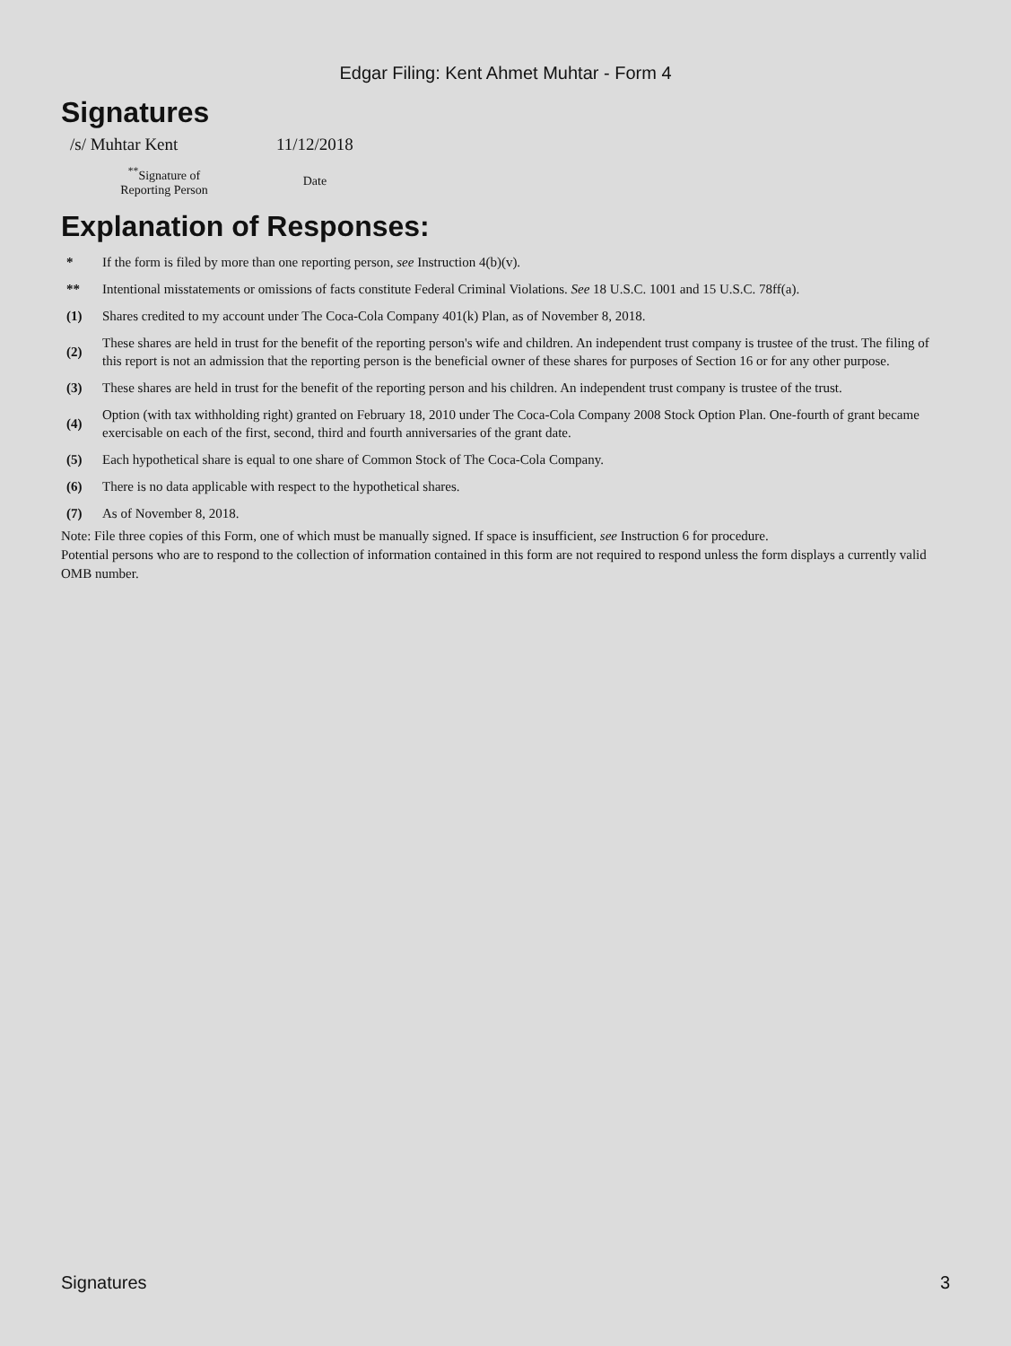Edgar Filing: Kent Ahmet Muhtar - Form 4
Signatures
| /s/ Muhtar Kent | 11/12/2018 |
| <sup>**</sup> Signature of Reporting Person | Date |
Explanation of Responses:
| * | If the form is filed by more than one reporting person, see Instruction 4(b)(v). |
| ** | Intentional misstatements or omissions of facts constitute Federal Criminal Violations. See 18 U.S.C. 1001 and 15 U.S.C. 78ff(a). |
| (1) | Shares credited to my account under The Coca-Cola Company 401(k) Plan, as of November 8, 2018. |
| (2) | These shares are held in trust for the benefit of the reporting person's wife and children. An independent trust company is trustee of the trust. The filing of this report is not an admission that the reporting person is the beneficial owner of these shares for purposes of Section 16 or for any other purpose. |
| (3) | These shares are held in trust for the benefit of the reporting person and his children. An independent trust company is trustee of the trust. |
| (4) | Option (with tax withholding right) granted on February 18, 2010 under The Coca-Cola Company 2008 Stock Option Plan. One-fourth of grant became exercisable on each of the first, second, third and fourth anniversaries of the grant date. |
| (5) | Each hypothetical share is equal to one share of Common Stock of The Coca-Cola Company. |
| (6) | There is no data applicable with respect to the hypothetical shares. |
| (7) | As of November 8, 2018. |
Note: File three copies of this Form, one of which must be manually signed. If space is insufficient, see Instruction 6 for procedure.
Potential persons who are to respond to the collection of information contained in this form are not required to respond unless the form displays a currently valid OMB number.
Signatures 3